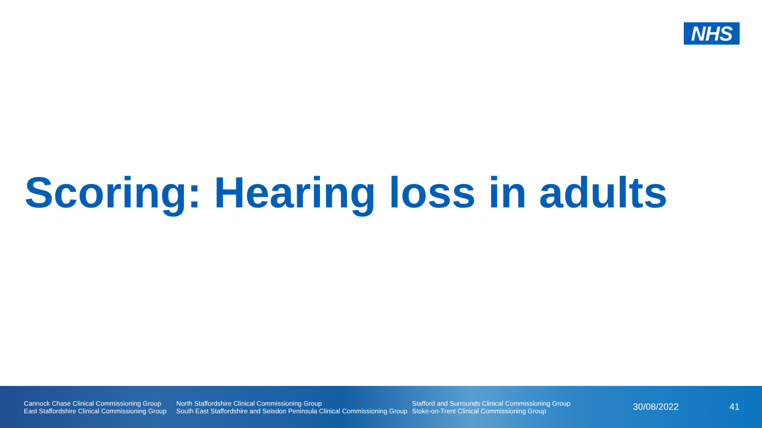NHS
Scoring: Hearing loss in adults
Cannock Chase Clinical Commissioning Group
East Staffordshire Clinical Commissioning Group
North Staffordshire Clinical Commissioning Group
South East Staffordshire and Seisdon Peninsula Clinical Commissioning Group
Stafford and Surrounds Clinical Commissioning Group
Stoke-on-Trent Clinical Commissioning Group
30/08/2022 41